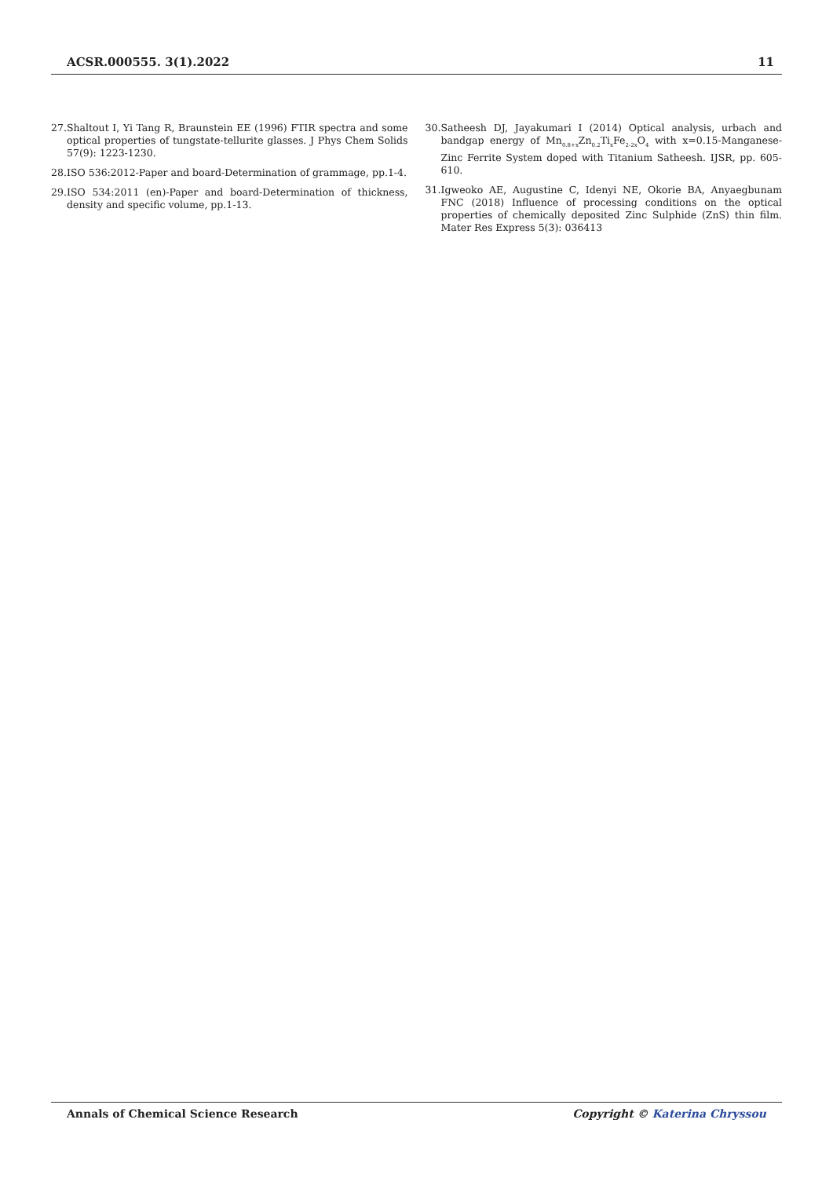ACSR.000555. 3(1).2022 11
27. Shaltout I, Yi Tang R, Braunstein EE (1996) FTIR spectra and some optical properties of tungstate-tellurite glasses. J Phys Chem Solids 57(9): 1223-1230.
28. ISO 536:2012-Paper and board-Determination of grammage, pp.1-4.
29. ISO 534:2011 (en)-Paper and board-Determination of thickness, density and specific volume, pp.1-13.
30. Satheesh DJ, Jayakumari I (2014) Optical analysis, urbach and bandgap energy of Mn<sub>0.8+x</sub>Zn<sub>0.2</sub>Ti<sub>x</sub>Fe<sub>2-2x</sub>O<sub>4</sub> with x=0.15-Manganese-Zinc Ferrite System doped with Titanium Satheesh. IJSR, pp. 605-610.
31. Igweoko AE, Augustine C, Idenyi NE, Okorie BA, Anyaegbunam FNC (2018) Influence of processing conditions on the optical properties of chemically deposited Zinc Sulphide (ZnS) thin film. Mater Res Express 5(3): 036413
Annals of Chemical Science Research Copyright © Katerina Chryssou